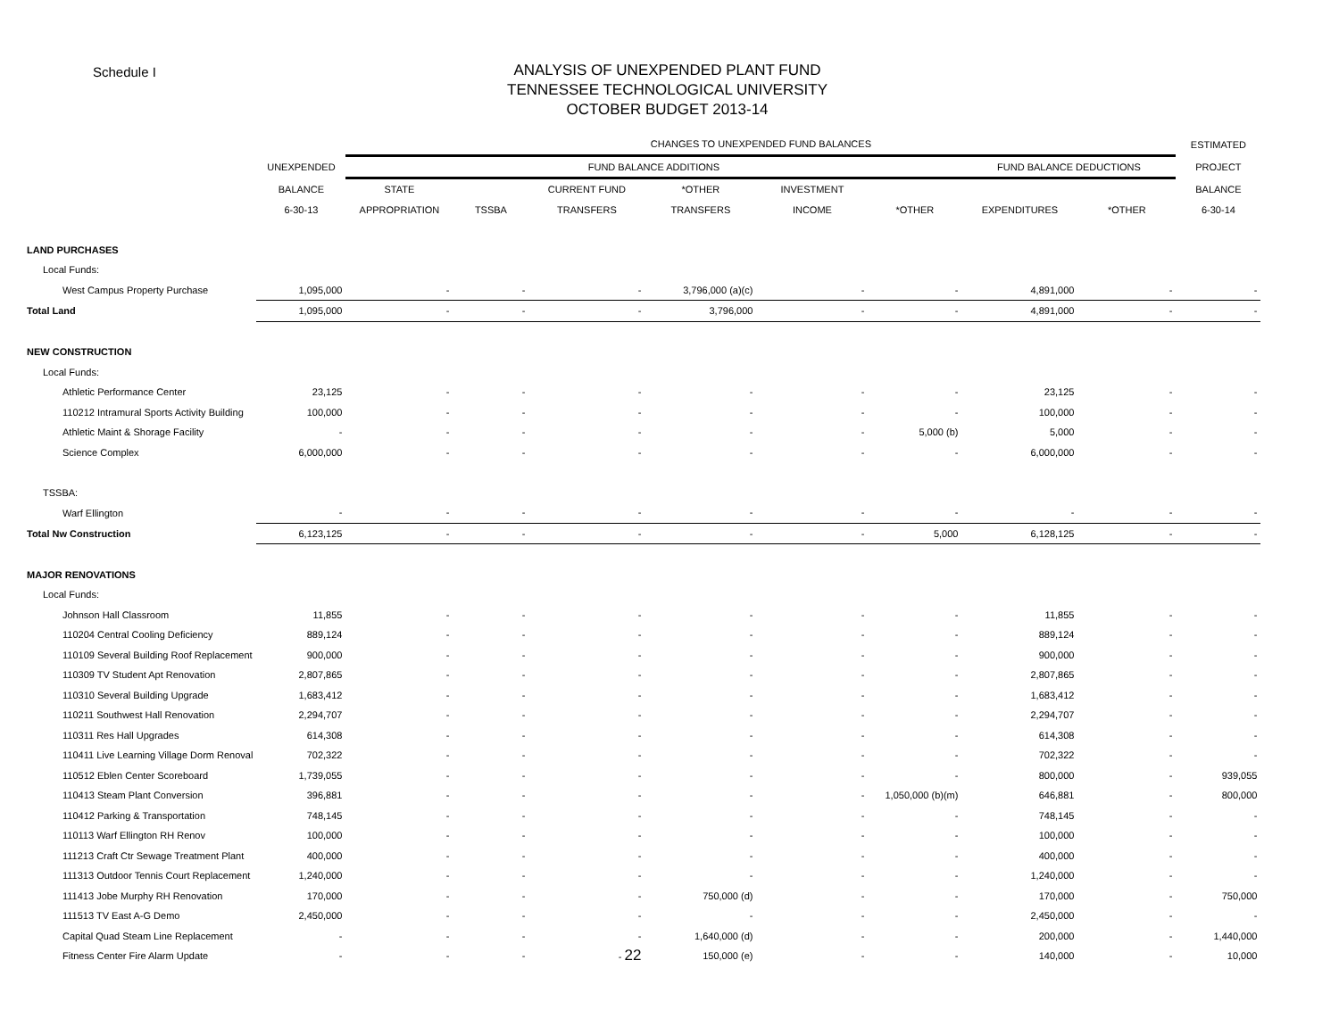Schedule I
ANALYSIS OF UNEXPENDED PLANT FUND
TENNESSEE TECHNOLOGICAL UNIVERSITY
OCTOBER BUDGET 2013-14
| | | CHANGES TO UNEXPENDED FUND BALANCES | | | | | | | | ESTIMATED |
| --- | --- | --- | --- | --- | --- | --- | --- | --- | --- | --- |
| | UNEXPENDED | FUND BALANCE ADDITIONS | | | | | | FUND BALANCE DEDUCTIONS | | PROJECT |
| | BALANCE | STATE | | CURRENT FUND | *OTHER | INVESTMENT | | | | BALANCE |
| | 6-30-13 | APPROPRIATION | TSSBA | TRANSFERS | TRANSFERS | INCOME | *OTHER | EXPENDITURES | *OTHER | 6-30-14 |
| LAND PURCHASES | | | | | | | | | | |
| Local Funds: | | | | | | | | | | |
| West Campus Property Purchase | 1,095,000 | - | - | - | 3,796,000 (a)(c) | - | - | 4,891,000 | - | - |
| Total Land | 1,095,000 | - | - | - | 3,796,000 | - | - | 4,891,000 | - | - |
| NEW CONSTRUCTION | | | | | | | | | | |
| Local Funds: | | | | | | | | | | |
| Athletic Performance Center | 23,125 | - | - | - | - | - | - | 23,125 | - | - |
| 110212 Intramural Sports Activity Building | 100,000 | - | - | - | - | - | - | 100,000 | - | - |
| Athletic Maint & Shorage Facility | - | - | - | - | - | - | 5,000 (b) | 5,000 | - | - |
| Science Complex | 6,000,000 | - | - | - | - | - | - | 6,000,000 | - | - |
| TSSBA: | | | | | | | | | | |
| Warf Ellington | - | - | - | - | - | - | - | - | - | - |
| Total Nw Construction | 6,123,125 | - | - | - | - | - | 5,000 | 6,128,125 | - | - |
| MAJOR RENOVATIONS | | | | | | | | | | |
| Local Funds: | | | | | | | | | | |
| Johnson Hall Classroom | 11,855 | - | - | - | - | - | - | 11,855 | - | - |
| 110204 Central Cooling Deficiency | 889,124 | - | - | - | - | - | - | 889,124 | - | - |
| 110109 Several Building Roof Replacement | 900,000 | - | - | - | - | - | - | 900,000 | - | - |
| 110309 TV Student Apt Renovation | 2,807,865 | - | - | - | - | - | - | 2,807,865 | - | - |
| 110310 Several Building Upgrade | 1,683,412 | - | - | - | - | - | - | 1,683,412 | - | - |
| 110211 Southwest Hall Renovation | 2,294,707 | - | - | - | - | - | - | 2,294,707 | - | - |
| 110311 Res Hall Upgrades | 614,308 | - | - | - | - | - | - | 614,308 | - | - |
| 110411 Live Learning Village Dorm Renoval | 702,322 | - | - | - | - | - | - | 702,322 | - | - |
| 110512 Eblen Center Scoreboard | 1,739,055 | - | - | - | - | - | - | 800,000 | - | 939,055 |
| 110413 Steam Plant Conversion | 396,881 | - | - | - | - | - | 1,050,000 (b)(m) | 646,881 | - | 800,000 |
| 110412 Parking & Transportation | 748,145 | - | - | - | - | - | - | 748,145 | - | - |
| 110113 Warf Ellington RH Renov | 100,000 | - | - | - | - | - | - | 100,000 | - | - |
| 111213 Craft Ctr Sewage Treatment Plant | 400,000 | - | - | - | - | - | - | 400,000 | - | - |
| 111313 Outdoor Tennis Court Replacement | 1,240,000 | - | - | - | - | - | - | 1,240,000 | - | - |
| 111413 Jobe Murphy RH Renovation | 170,000 | - | - | - | 750,000 (d) | - | - | 170,000 | - | 750,000 |
| 111513 TV East A-G Demo | 2,450,000 | - | - | - | - | - | - | 2,450,000 | - | - |
| Capital Quad Steam Line Replacement | - | - | - | - | 1,640,000 (d) | - | - | 200,000 | - | 1,440,000 |
| Fitness Center Fire Alarm Update | - | - | - | - 22 | 150,000 (e) | - | - | 140,000 | - | 10,000 |